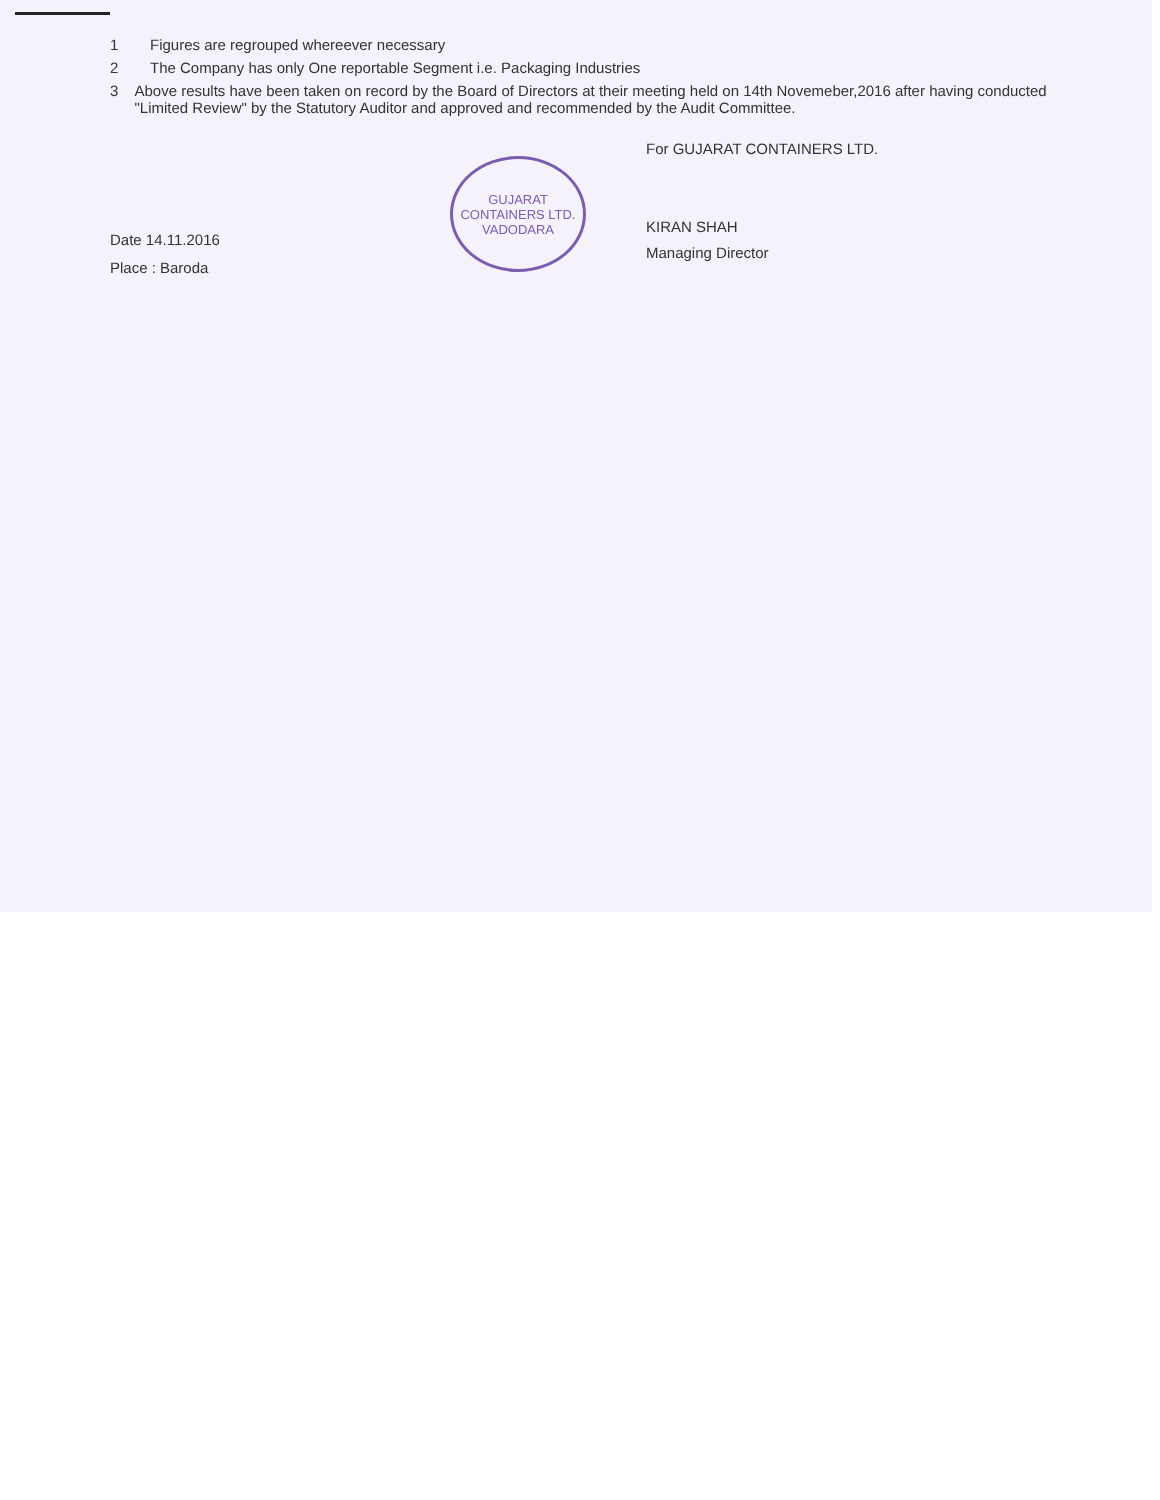1 Figures are regrouped whereever necessary
2 The Company has only One reportable Segment i.e. Packaging Industries
3 Above results have been taken on record by the Board of Directors at their meeting held on 14th Novemeber,2016 after having conducted "Limited Review" by the Statutory Auditor and approved and recommended by the Audit Committee.
Date 14.11.2016
Place : Baroda
GUJARAT CONTAINERS LTD.
VADODARA
For GUJARAT CONTAINERS LTD.
KIRAN SHAH
Managing Director